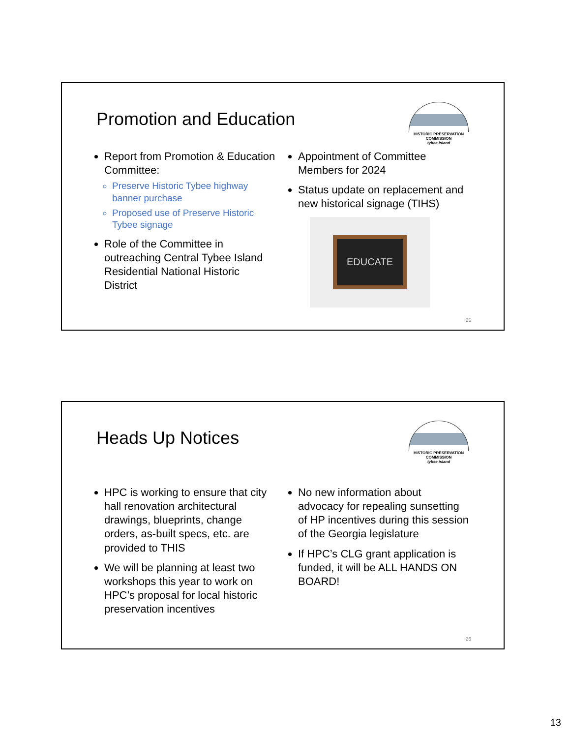Promotion and Education
HISTORIC PRESERVATION COMMISSION
tybee island
Report from Promotion & Education Committee:
Preserve Historic Tybee highway banner purchase
Proposed use of Preserve Historic Tybee signage
Role of the Committee in outreaching Central Tybee Island Residential National Historic District
Appointment of Committee Members for 2024
Status update on replacement and new historical signage (TIHS)
EDUCATE
25
Heads Up Notices
HISTORIC PRESERVATION COMMISSION
tybee island
HPC is working to ensure that city hall renovation architectural drawings, blueprints, change orders, as-built specs, etc. are provided to THIS
We will be planning at least two workshops this year to work on HPC’s proposal for local historic preservation incentives
No new information about advocacy for repealing sunsetting of HP incentives during this session of the Georgia legislature
If HPC’s CLG grant application is funded, it will be ALL HANDS ON BOARD!
26
13